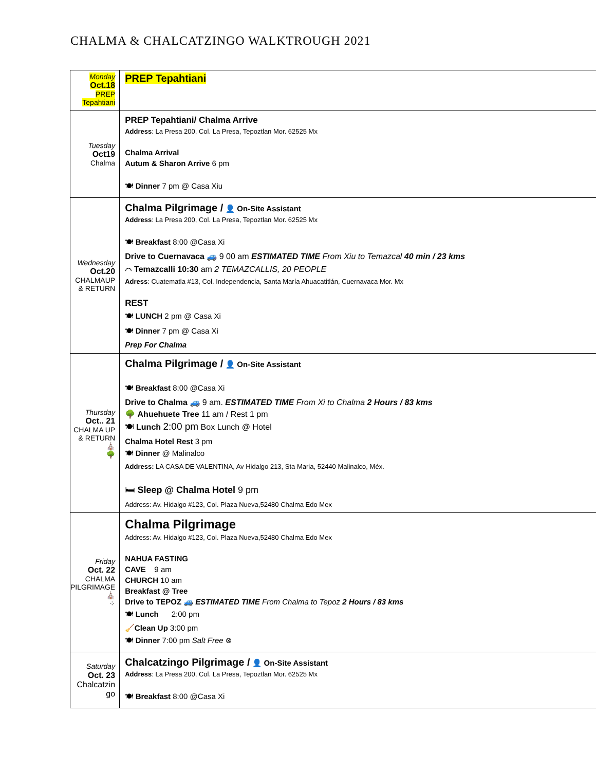CHALMA & CHALCATZINGO WALKTROUGH 2021
| Monday Oct.18 PREP Tepahtiani | PREP Tepahtiani |
| Tuesday Oct19 Chalma | PREP Tepahtiani/ Chalma Arrive Address : La Presa 200, Col. La Presa, Tepoztlan Mor. 62525 Mx Chalma Arrival Autum & Sharon Arrive 6 pm 🍽 Dinner 7 pm @ Casa Xiu |
| Wednesday Oct.20 CHALMAUP & RETURN | Chalma Pilgrimage / 👤 On-Site Assistant Address : La Presa 200, Col. La Presa, Tepoztlan Mor. 62525 Mx 🍽 Breakfast 8:00 @Casa Xi Drive to Cuernavaca 🚙 9 00 am ESTIMATED TIME From Xiu to Temazcal 40 min / 23 kms ⌒ Temazcalli 10:30 am 2 TEMAZCALLIS, 20 PEOPLE Adress : Cuatematla #13, Col. Independencia, Santa María Ahuacatitlán, Cuernavaca Mor. Mx REST 🍽 LUNCH 2 pm @ Casa Xi 🍽 Dinner 7 pm @ Casa Xi Prep For Chalma |
| Thursday Oct.. 21 CHALMA UP & RETURN ⛪ 🌳 | Chalma Pilgrimage / 👤 On-Site Assistant 🍽 Breakfast 8:00 @Casa Xi Drive to Chalma 🚙 9 am. ESTIMATED TIME From Xi to Chalma 2 Hours / 83 kms 🌳 Ahuehuete Tree 11 am / Rest 1 pm 🍽 Lunch 2:00 pm Box Lunch @ Hotel Chalma Hotel Rest 3 pm 🍽 Dinner @ Malinalco Address: LA CASA DE VALENTINA, Av Hidalgo 213, Sta Maria, 52440 Malinalco, Méx. 🛏 Sleep @ Chalma Hotel 9 pm Address: Av. Hidalgo #123, Col. Plaza Nueva,52480 Chalma Edo Mex |
| Friday Oct. 22 CHALMA PILGRIMAGE ⛪ ⁘ | Chalma Pilgrimage Address: Av. Hidalgo #123, Col. Plaza Nueva,52480 Chalma Edo Mex NAHUA FASTING CAVE 9 am CHURCH 10 am Breakfast @ Tree Drive to TEPOZ 🚙 ESTIMATED TIME From Chalma to Tepoz 2 Hours / 83 kms 🍽 Lunch 2:00 pm 🧹 Clean Up 3:00 pm 🍽 Dinner 7:00 pm Salt Free ⊗ |
| Saturday Oct. 23 Chalcatzin go | Chalcatzingo Pilgrimage / 👤 On-Site Assistant Address : La Presa 200, Col. La Presa, Tepoztlan Mor. 62525 Mx 🍽 Breakfast 8:00 @Casa Xi |